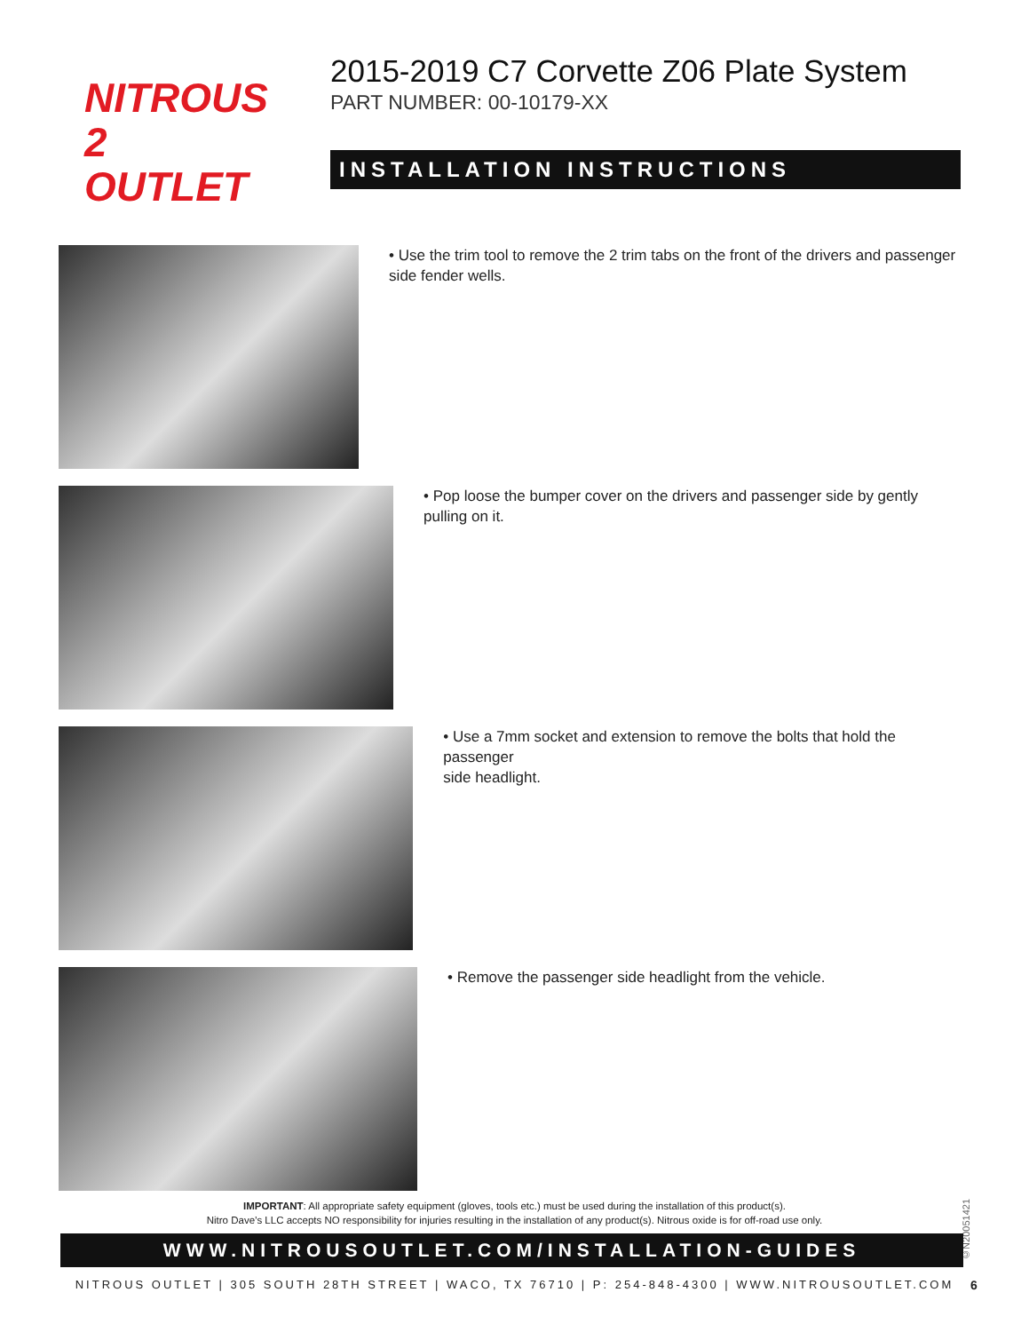NITROUS
2 OUTLET
2015-2019 C7 Corvette Z06 Plate System
PART NUMBER: 00-10179-XX
INSTALLATION INSTRUCTIONS
• Use the trim tool to remove the 2 trim tabs on the front of the drivers and passenger side fender wells.
• Pop loose the bumper cover on the drivers and passenger side by gently pulling on it.
• Use a 7mm socket and extension to remove the bolts that hold the passenger
side headlight.
• Remove the passenger side headlight from the vehicle.
IMPORTANT: All appropriate safety equipment (gloves, tools etc.) must be used during the installation of this product(s).
Nitro Dave’s LLC accepts NO responsibility for injuries resulting in the installation of any product(s). Nitrous oxide is for off-road use only.
©N20051421
WWW.NITROUSOUTLET.COM/INSTALLATION-GUIDES
NITROUS OUTLET | 305 SOUTH 28TH STREET | WACO, TX 76710 | P: 254-848-4300 | WWW.NITROUSOUTLET.COM 6